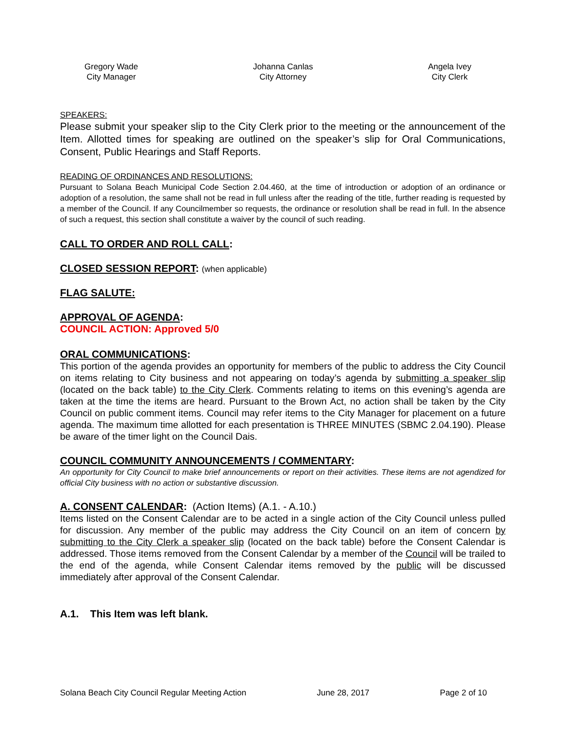Gregory Wade
City Manager
Johanna Canlas
City Attorney
Angela Ivey
City Clerk
SPEAKERS:
Please submit your speaker slip to the City Clerk prior to the meeting or the announcement of the Item. Allotted times for speaking are outlined on the speaker’s slip for Oral Communications, Consent, Public Hearings and Staff Reports.
READING OF ORDINANCES AND RESOLUTIONS:
Pursuant to Solana Beach Municipal Code Section 2.04.460, at the time of introduction or adoption of an ordinance or adoption of a resolution, the same shall not be read in full unless after the reading of the title, further reading is requested by a member of the Council. If any Councilmember so requests, the ordinance or resolution shall be read in full. In the absence of such a request, this section shall constitute a waiver by the council of such reading.
CALL TO ORDER AND ROLL CALL:
CLOSED SESSION REPORT: (when applicable)
FLAG SALUTE:
APPROVAL OF AGENDA:
COUNCIL ACTION: Approved 5/0
ORAL COMMUNICATIONS:
This portion of the agenda provides an opportunity for members of the public to address the City Council on items relating to City business and not appearing on today’s agenda by submitting a speaker slip (located on the back table) to the City Clerk. Comments relating to items on this evening’s agenda are taken at the time the items are heard. Pursuant to the Brown Act, no action shall be taken by the City Council on public comment items. Council may refer items to the City Manager for placement on a future agenda. The maximum time allotted for each presentation is THREE MINUTES (SBMC 2.04.190). Please be aware of the timer light on the Council Dais.
COUNCIL COMMUNITY ANNOUNCEMENTS / COMMENTARY:
An opportunity for City Council to make brief announcements or report on their activities. These items are not agendized for official City business with no action or substantive discussion.
A. CONSENT CALENDAR: (Action Items) (A.1. - A.10.)
Items listed on the Consent Calendar are to be acted in a single action of the City Council unless pulled for discussion. Any member of the public may address the City Council on an item of concern by submitting to the City Clerk a speaker slip (located on the back table) before the Consent Calendar is addressed. Those items removed from the Consent Calendar by a member of the Council will be trailed to the end of the agenda, while Consent Calendar items removed by the public will be discussed immediately after approval of the Consent Calendar.
A.1. This Item was left blank.
Solana Beach City Council Regular Meeting Action June 28, 2017 Page 2 of 10